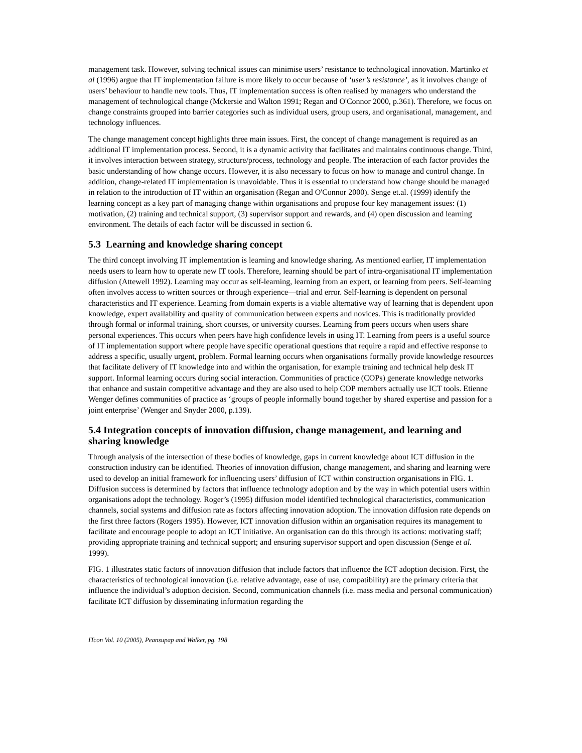management task. However, solving technical issues can minimise users’ resistance to technological innovation. Martinko et al (1996) argue that IT implementation failure is more likely to occur because of ‘user’s resistance’, as it involves change of users’ behaviour to handle new tools. Thus, IT implementation success is often realised by managers who understand the management of technological change (Mckersie and Walton 1991; Regan and O'Connor 2000, p.361). Therefore, we focus on change constraints grouped into barrier categories such as individual users, group users, and organisational, management, and technology influences.
The change management concept highlights three main issues. First, the concept of change management is required as an additional IT implementation process. Second, it is a dynamic activity that facilitates and maintains continuous change. Third, it involves interaction between strategy, structure/process, technology and people. The interaction of each factor provides the basic understanding of how change occurs. However, it is also necessary to focus on how to manage and control change. In addition, change-related IT implementation is unavoidable. Thus it is essential to understand how change should be managed in relation to the introduction of IT within an organisation (Regan and O'Connor 2000). Senge et.al. (1999) identify the learning concept as a key part of managing change within organisations and propose four key management issues: (1) motivation, (2) training and technical support, (3) supervisor support and rewards, and (4) open discussion and learning environment. The details of each factor will be discussed in section 6.
5.3 Learning and knowledge sharing concept
The third concept involving IT implementation is learning and knowledge sharing. As mentioned earlier, IT implementation needs users to learn how to operate new IT tools. Therefore, learning should be part of intra-organisational IT implementation diffusion (Attewell 1992). Learning may occur as self-learning, learning from an expert, or learning from peers. Self-learning often involves access to written sources or through experience—trial and error. Self-learning is dependent on personal characteristics and IT experience. Learning from domain experts is a viable alternative way of learning that is dependent upon knowledge, expert availability and quality of communication between experts and novices. This is traditionally provided through formal or informal training, short courses, or university courses. Learning from peers occurs when users share personal experiences. This occurs when peers have high confidence levels in using IT. Learning from peers is a useful source of IT implementation support where people have specific operational questions that require a rapid and effective response to address a specific, usually urgent, problem. Formal learning occurs when organisations formally provide knowledge resources that facilitate delivery of IT knowledge into and within the organisation, for example training and technical help desk IT support. Informal learning occurs during social interaction. Communities of practice (COPs) generate knowledge networks that enhance and sustain competitive advantage and they are also used to help COP members actually use ICT tools. Etienne Wenger defines communities of practice as ‘groups of people informally bound together by shared expertise and passion for a joint enterprise’ (Wenger and Snyder 2000, p.139).
5.4 Integration concepts of innovation diffusion, change management, and learning and sharing knowledge
Through analysis of the intersection of these bodies of knowledge, gaps in current knowledge about ICT diffusion in the construction industry can be identified. Theories of innovation diffusion, change management, and sharing and learning were used to develop an initial framework for influencing users’ diffusion of ICT within construction organisations in FIG. 1. Diffusion success is determined by factors that influence technology adoption and by the way in which potential users within organisations adopt the technology. Roger’s (1995) diffusion model identified technological characteristics, communication channels, social systems and diffusion rate as factors affecting innovation adoption. The innovation diffusion rate depends on the first three factors (Rogers 1995). However, ICT innovation diffusion within an organisation requires its management to facilitate and encourage people to adopt an ICT initiative. An organisation can do this through its actions: motivating staff; providing appropriate training and technical support; and ensuring supervisor support and open discussion (Senge et al. 1999).
FIG. 1 illustrates static factors of innovation diffusion that include factors that influence the ICT adoption decision. First, the characteristics of technological innovation (i.e. relative advantage, ease of use, compatibility) are the primary criteria that influence the individual’s adoption decision. Second, communication channels (i.e. mass media and personal communication) facilitate ICT diffusion by disseminating information regarding the
ITcon Vol. 10 (2005), Peansupap and Walker, pg. 198